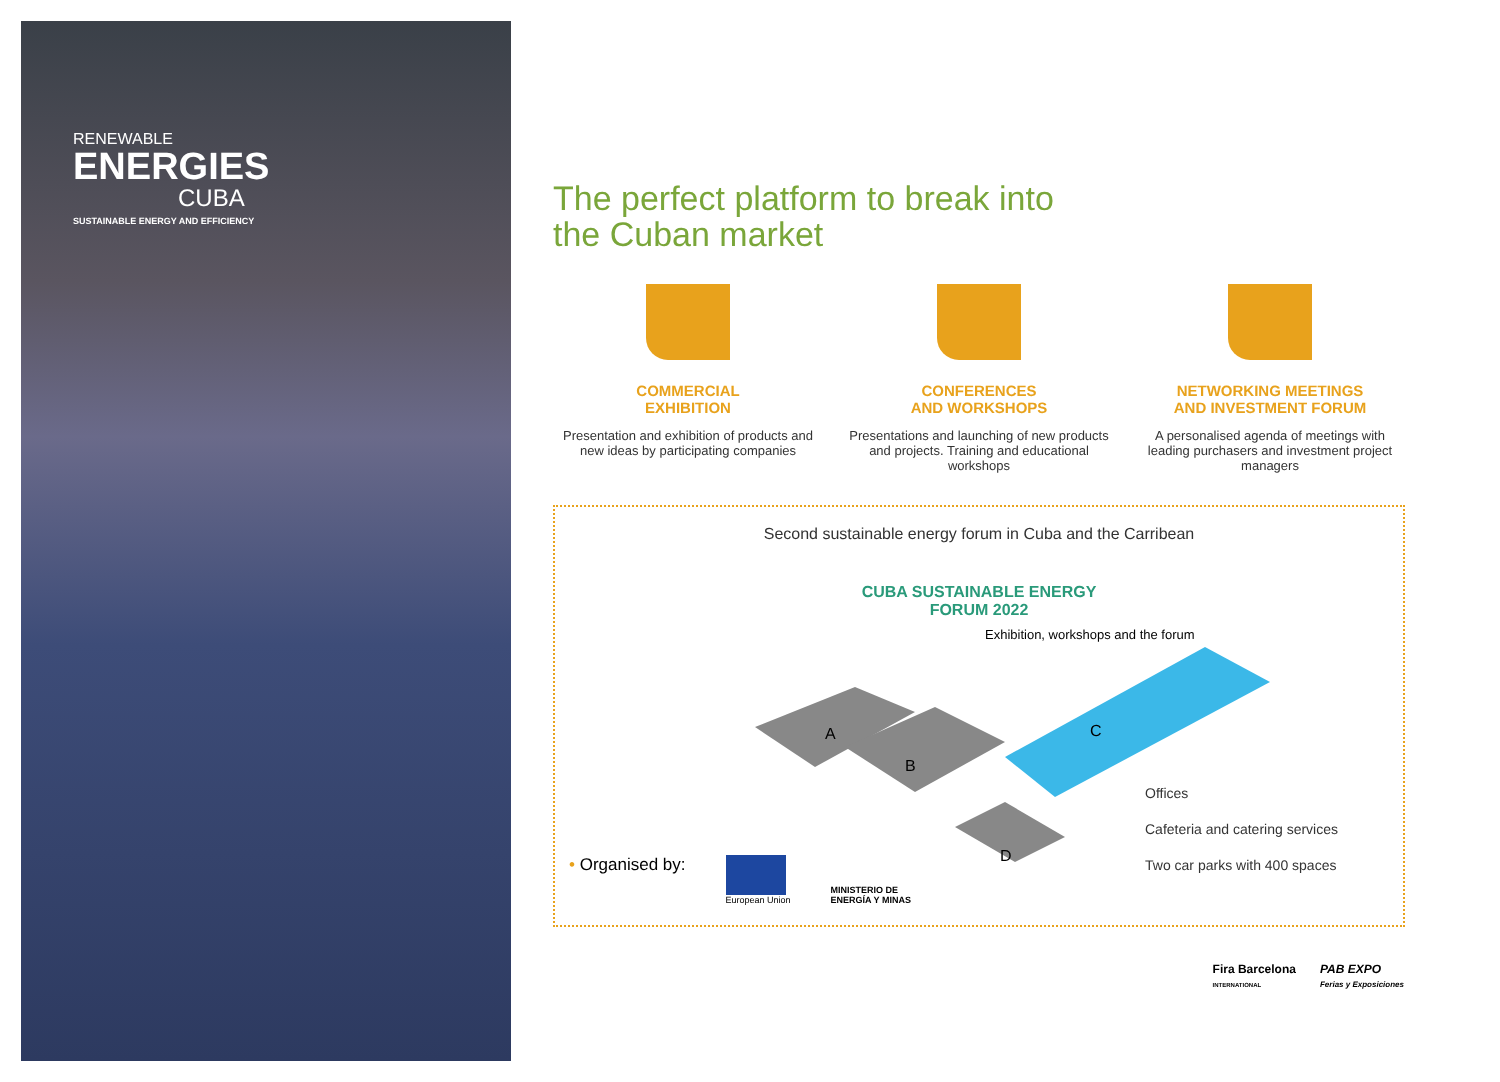RENEWABLE
ENERGIES
CUBA
SUSTAINABLE ENERGY AND EFFICIENCY
The perfect platform to break into
the Cuban market
COMMERCIAL
EXHIBITION
Presentation and exhibition of products and new ideas by participating companies
CONFERENCES
AND WORKSHOPS
Presentations and launching of new products and projects. Training and educational workshops
NETWORKING MEETINGS
AND INVESTMENT FORUM
A personalised agenda of meetings with leading purchasers and investment project managers
Second sustainable energy forum in Cuba and the Carribean
CUBA SUSTAINABLE ENERGY
FORUM 2022
Exhibition, workshops and the forum
A
B
C
D
Offices
Cafeteria and catering services
Two car parks with 400 spaces
• Organised by: European Union MINISTERIO DE
ENERGÍA Y MINAS
Fira Barcelona
INTERNATIONAL PAB EXPO
Ferias y Exposiciones